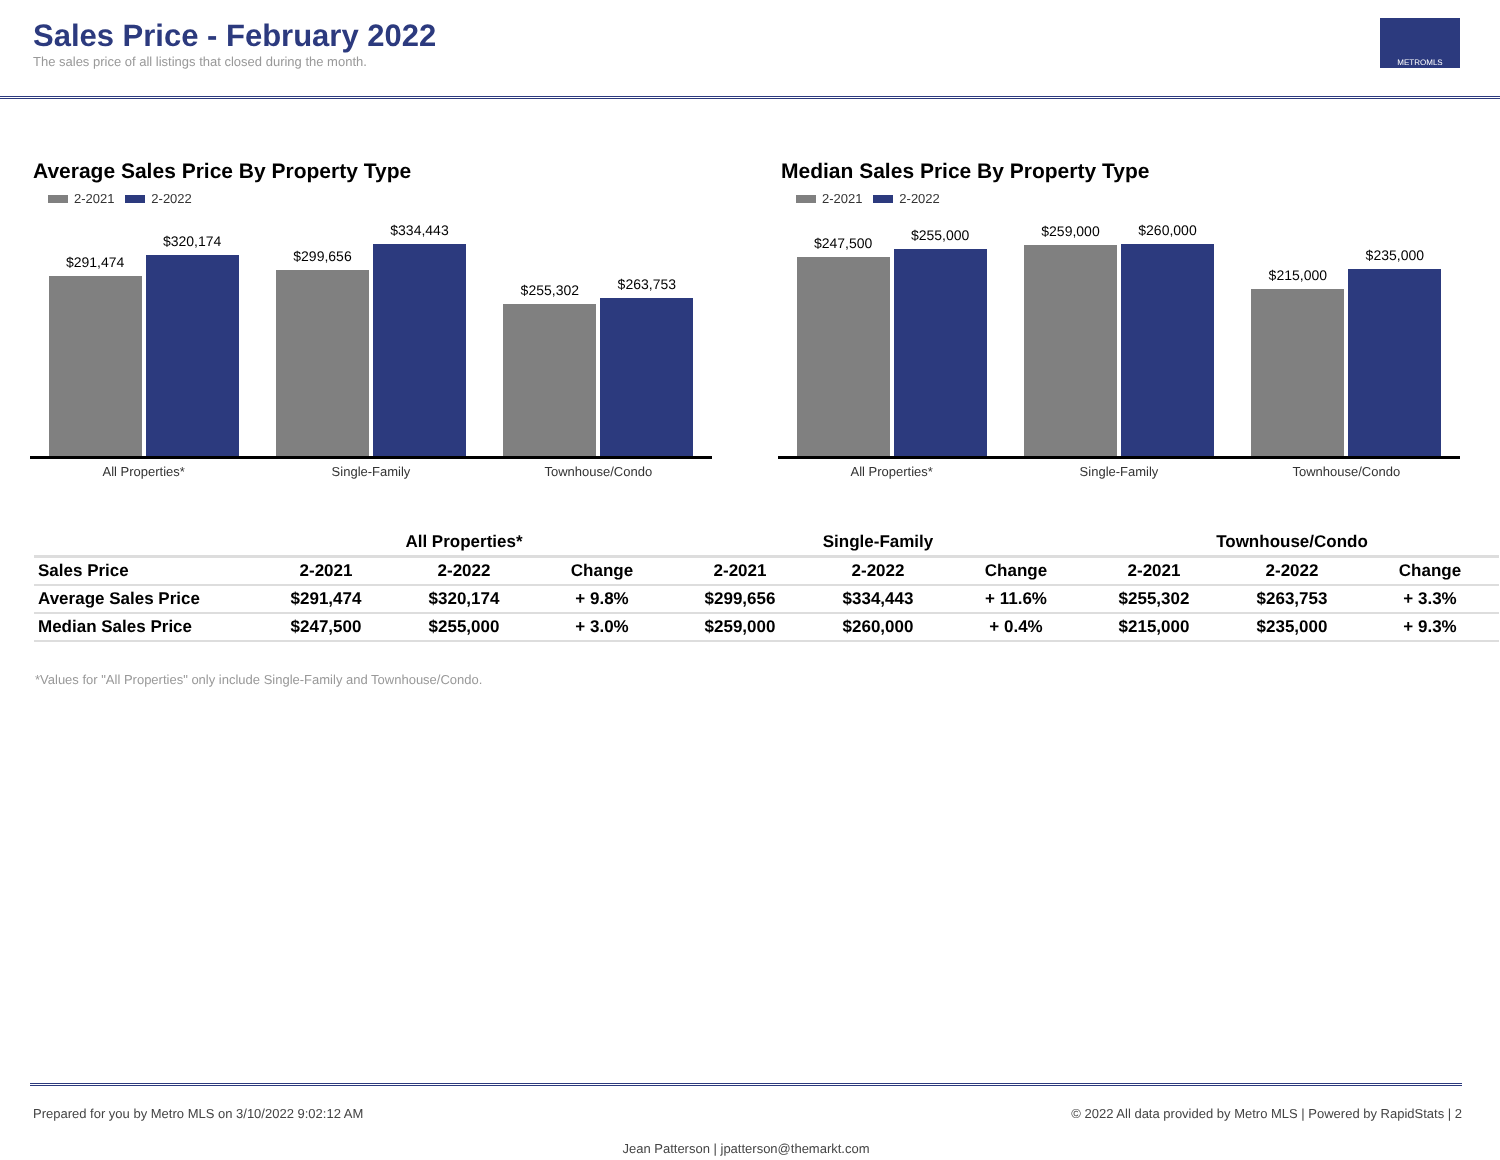Sales Price - February 2022
The sales price of all listings that closed during the month.
METROMLS
Average Sales Price By Property Type
2-2021 2-2022
$291,474
$320,174
$299,656
$334,443
$255,302
$263,753
All Properties* Single-Family Townhouse/Condo
Median Sales Price By Property Type
2-2021 2-2022
$247,500
$255,000
$259,000
$260,000
$215,000
$235,000
All Properties* Single-Family Townhouse/Condo
| | All Properties* | | | Single-Family | | | Townhouse/Condo | | |
| --- | --- | --- | --- | --- | --- | --- | --- | --- | --- |
| Sales Price | 2-2021 | 2-2022 | Change | 2-2021 | 2-2022 | Change | 2-2021 | 2-2022 | Change |
| Average Sales Price | $291,474 | $320,174 | + 9.8% | $299,656 | $334,443 | + 11.6% | $255,302 | $263,753 | + 3.3% |
| Median Sales Price | $247,500 | $255,000 | + 3.0% | $259,000 | $260,000 | + 0.4% | $215,000 | $235,000 | + 9.3% |
*Values for "All Properties" only include Single-Family and Townhouse/Condo.
Prepared for you by Metro MLS on 3/10/2022 9:02:12 AM © 2022 All data provided by Metro MLS | Powered by RapidStats | 2
Jean Patterson | jpatterson@themarkt.com